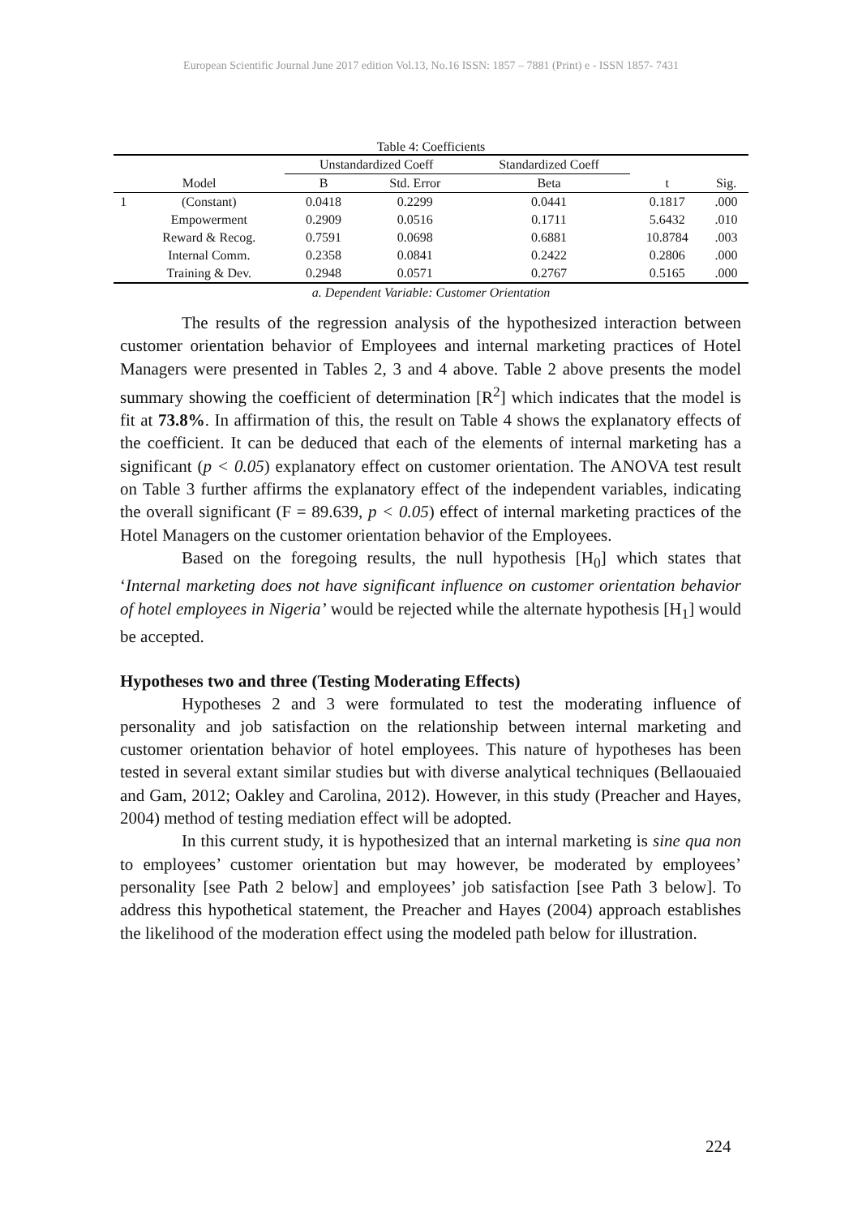European Scientific Journal June 2017 edition Vol.13, No.16 ISSN: 1857 – 7881 (Print) e - ISSN 1857- 7431
Table 4: Coefficients
| | | Unstandardized Coeff | | Standardized Coeff | | |
| --- | --- | --- | --- | --- | --- | --- |
| Model | | B | Std. Error | Beta | t | Sig. |
| 1 | (Constant) | 0.0418 | 0.2299 | 0.0441 | 0.1817 | .000 |
| | Empowerment | 0.2909 | 0.0516 | 0.1711 | 5.6432 | .010 |
| | Reward & Recog. | 0.7591 | 0.0698 | 0.6881 | 10.8784 | .003 |
| | Internal Comm. | 0.2358 | 0.0841 | 0.2422 | 0.2806 | .000 |
| | Training & Dev. | 0.2948 | 0.0571 | 0.2767 | 0.5165 | .000 |
a. Dependent Variable: Customer Orientation
The results of the regression analysis of the hypothesized interaction between customer orientation behavior of Employees and internal marketing practices of Hotel Managers were presented in Tables 2, 3 and 4 above. Table 2 above presents the model summary showing the coefficient of determination [R<sup>2</sup>] which indicates that the model is fit at 73.8%. In affirmation of this, the result on Table 4 shows the explanatory effects of the coefficient. It can be deduced that each of the elements of internal marketing has a significant (p < 0.05) explanatory effect on customer orientation. The ANOVA test result on Table 3 further affirms the explanatory effect of the independent variables, indicating the overall significant (F = 89.639, p < 0.05) effect of internal marketing practices of the Hotel Managers on the customer orientation behavior of the Employees.
Based on the foregoing results, the null hypothesis [H<sub>0</sub>] which states that ‘Internal marketing does not have significant influence on customer orientation behavior of hotel employees in Nigeria’ would be rejected while the alternate hypothesis [H<sub>1</sub>] would be accepted.
Hypotheses two and three (Testing Moderating Effects)
Hypotheses 2 and 3 were formulated to test the moderating influence of personality and job satisfaction on the relationship between internal marketing and customer orientation behavior of hotel employees. This nature of hypotheses has been tested in several extant similar studies but with diverse analytical techniques (Bellaouaied and Gam, 2012; Oakley and Carolina, 2012). However, in this study (Preacher and Hayes, 2004) method of testing mediation effect will be adopted.
In this current study, it is hypothesized that an internal marketing is sine qua non to employees’ customer orientation but may however, be moderated by employees’ personality [see Path 2 below] and employees’ job satisfaction [see Path 3 below]. To address this hypothetical statement, the Preacher and Hayes (2004) approach establishes the likelihood of the moderation effect using the modeled path below for illustration.
224